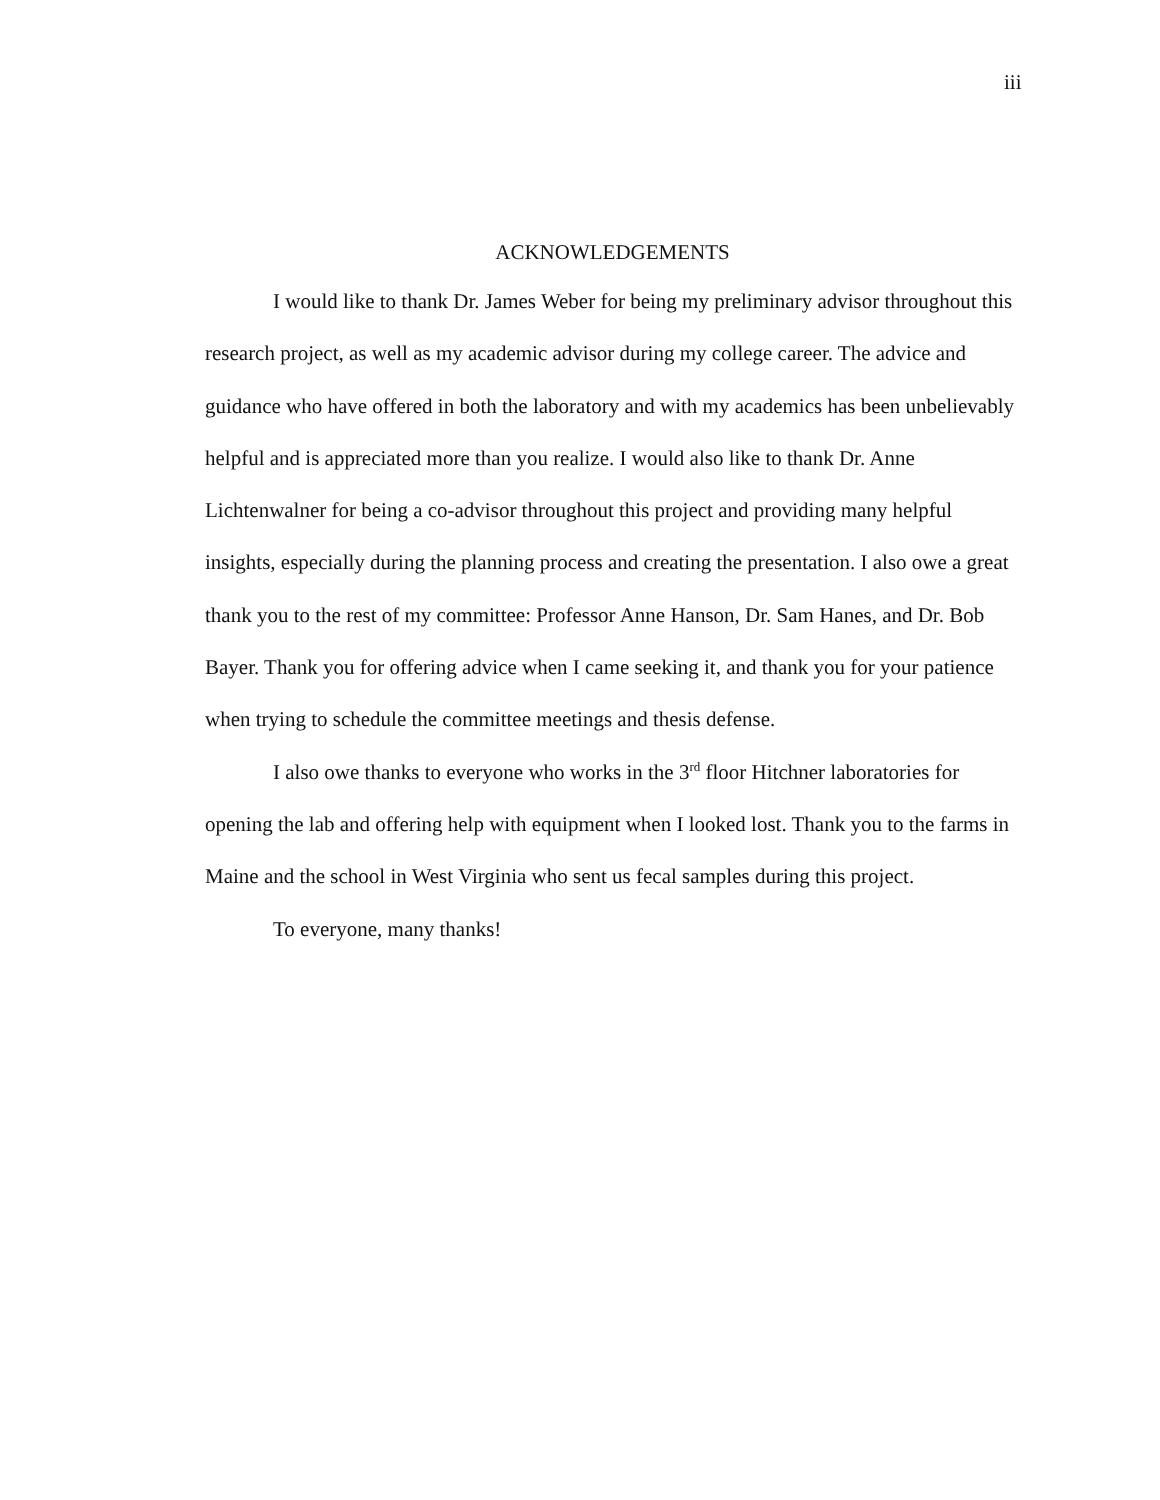iii
ACKNOWLEDGEMENTS
I would like to thank Dr. James Weber for being my preliminary advisor throughout this research project, as well as my academic advisor during my college career. The advice and guidance who have offered in both the laboratory and with my academics has been unbelievably helpful and is appreciated more than you realize. I would also like to thank Dr. Anne Lichtenwalner for being a co-advisor throughout this project and providing many helpful insights, especially during the planning process and creating the presentation. I also owe a great thank you to the rest of my committee: Professor Anne Hanson, Dr. Sam Hanes, and Dr. Bob Bayer. Thank you for offering advice when I came seeking it, and thank you for your patience when trying to schedule the committee meetings and thesis defense.
I also owe thanks to everyone who works in the 3<sup>rd</sup> floor Hitchner laboratories for opening the lab and offering help with equipment when I looked lost. Thank you to the farms in Maine and the school in West Virginia who sent us fecal samples during this project.
To everyone, many thanks!